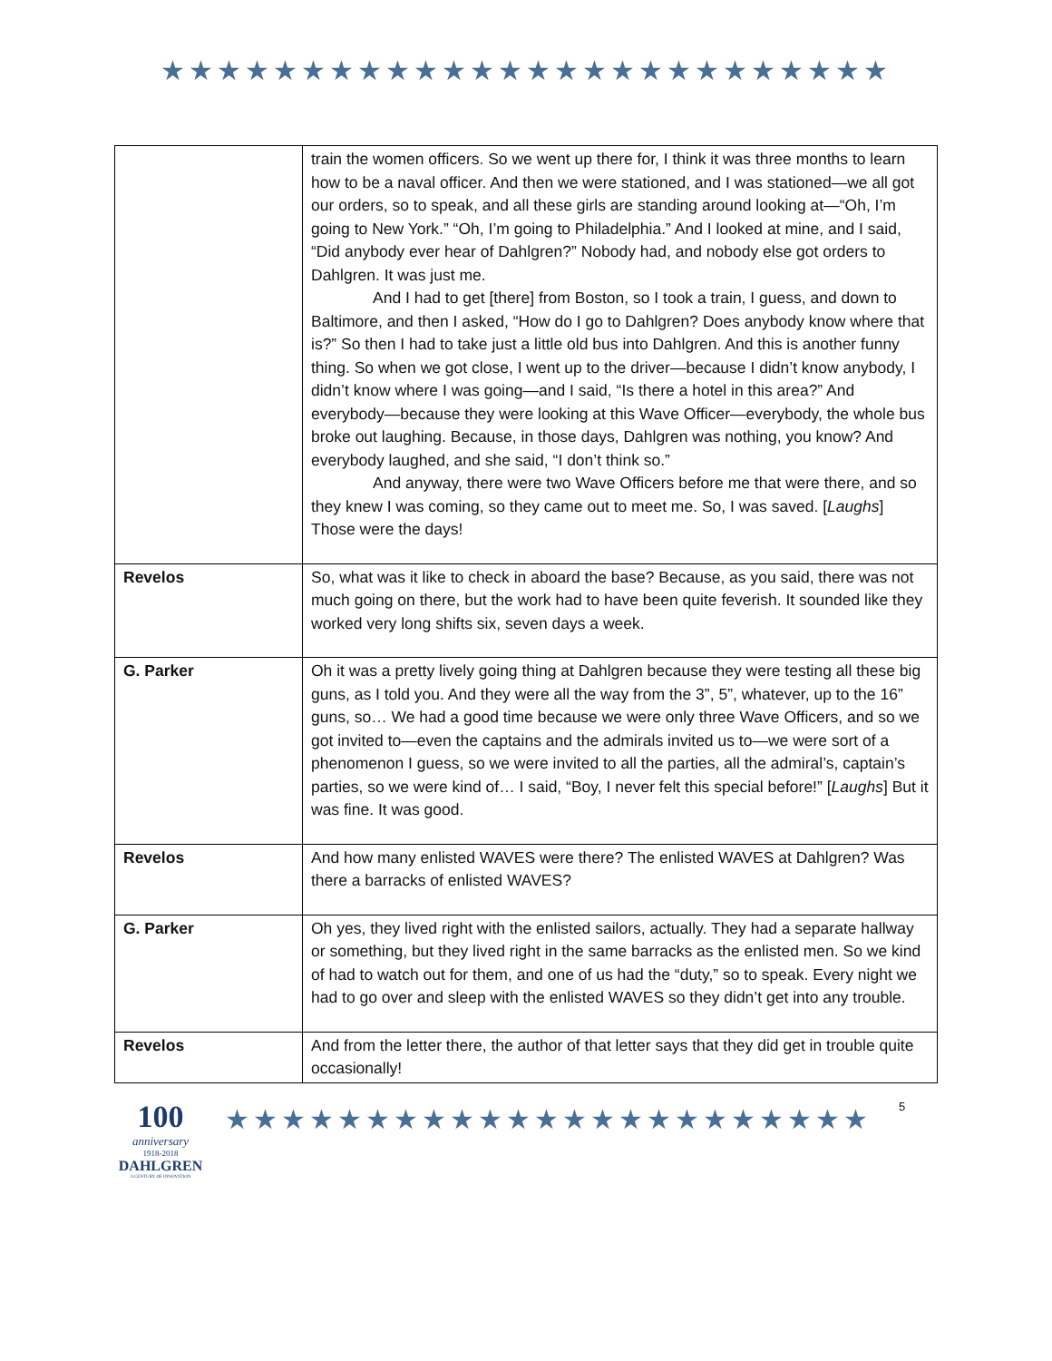★★★★★★★★★★★★★★★★★★★★★★★★★★
| | train the women officers. So we went up there for, I think it was three months to learn how to be a naval officer. And then we were stationed, and I was stationed—we all got our orders, so to speak, and all these girls are standing around looking at—“Oh, I’m going to New York.” “Oh, I’m going to Philadelphia.” And I looked at mine, and I said, “Did anybody ever hear of Dahlgren?” Nobody had, and nobody else got orders to Dahlgren. It was just me. And I had to get [there] from Boston, so I took a train, I guess, and down to Baltimore, and then I asked, “How do I go to Dahlgren? Does anybody know where that is?” So then I had to take just a little old bus into Dahlgren. And this is another funny thing. So when we got close, I went up to the driver—because I didn’t know anybody, I didn’t know where I was going—and I said, “Is there a hotel in this area?” And everybody—because they were looking at this Wave Officer—everybody, the whole bus broke out laughing. Because, in those days, Dahlgren was nothing, you know? And everybody laughed, and she said, “I don’t think so.” And anyway, there were two Wave Officers before me that were there, and so they knew I was coming, so they came out to meet me. So, I was saved. [ Laughs ] Those were the days! |
| Revelos | So, what was it like to check in aboard the base? Because, as you said, there was not much going on there, but the work had to have been quite feverish. It sounded like they worked very long shifts six, seven days a week. |
| G. Parker | Oh it was a pretty lively going thing at Dahlgren because they were testing all these big guns, as I told you. And they were all the way from the 3”, 5”, whatever, up to the 16” guns, so… We had a good time because we were only three Wave Officers, and so we got invited to—even the captains and the admirals invited us to—we were sort of a phenomenon I guess, so we were invited to all the parties, all the admiral’s, captain’s parties, so we were kind of… I said, “Boy, I never felt this special before!” [ Laughs ] But it was fine. It was good. |
| Revelos | And how many enlisted WAVES were there? The enlisted WAVES at Dahlgren? Was there a barracks of enlisted WAVES? |
| G. Parker | Oh yes, they lived right with the enlisted sailors, actually. They had a separate hallway or something, but they lived right in the same barracks as the enlisted men. So we kind of had to watch out for them, and one of us had the “duty,” so to speak. Every night we had to go over and sleep with the enlisted WAVES so they didn’t get into any trouble. |
| Revelos | And from the letter there, the author of that letter says that they did get in trouble quite occasionally! |
100
anniversary
1918-2018
DAHLGREN
A CENTURY OF INNOVATION
★★★★★★★★★★★★★★★★★★★★★★★
5